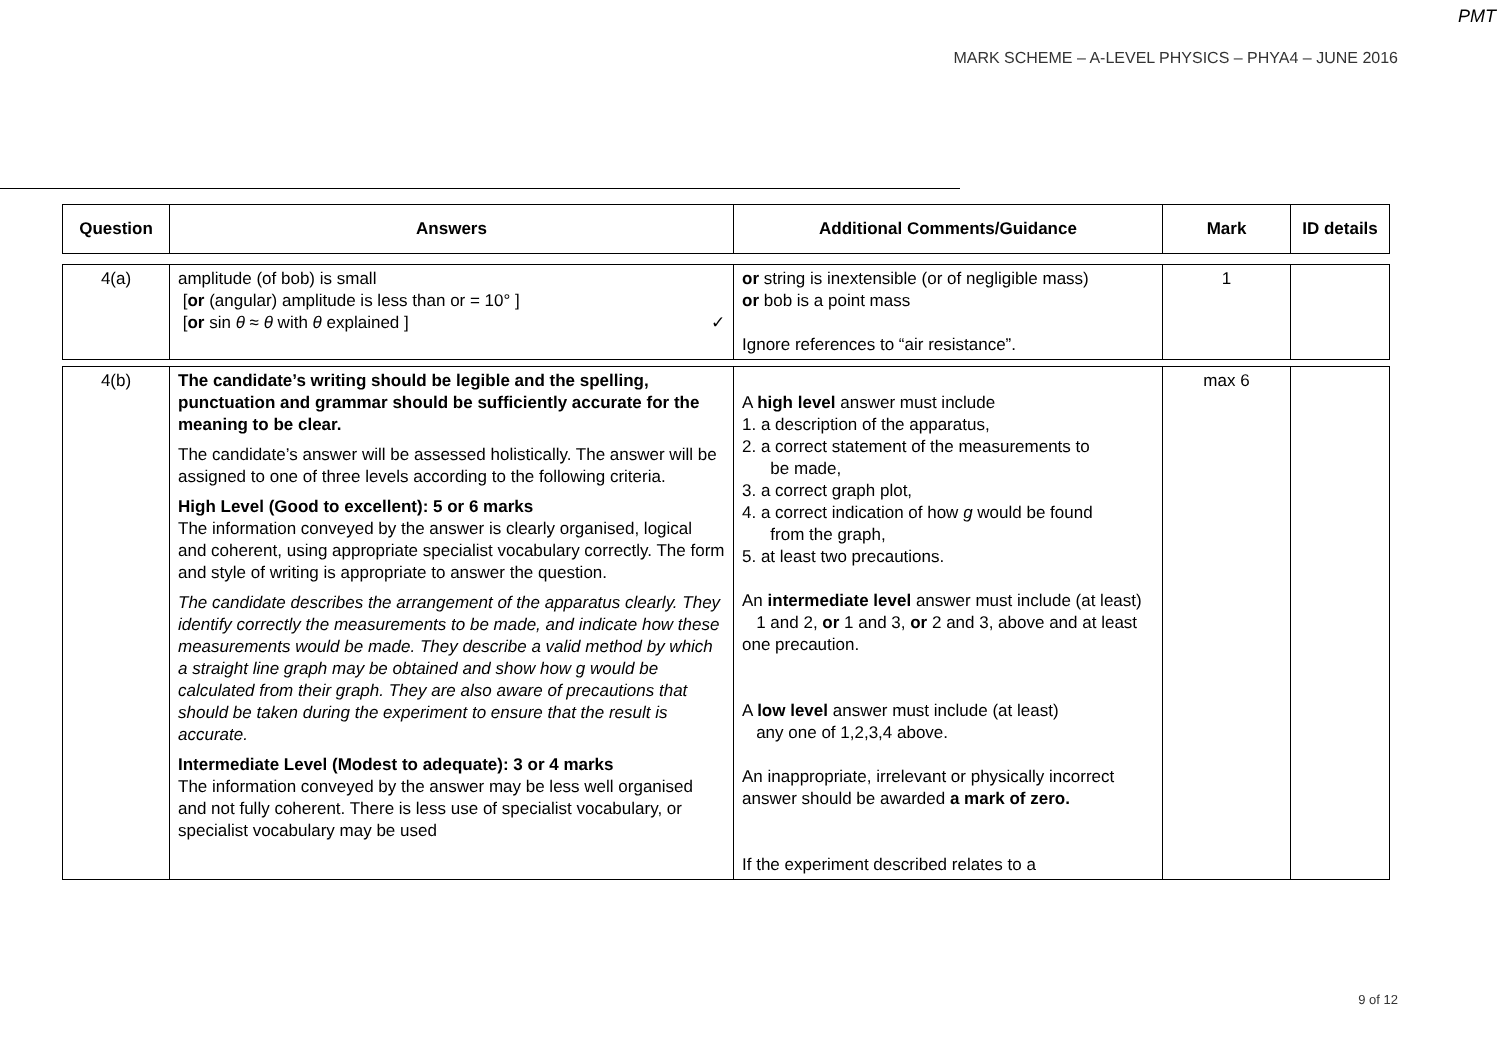PMT
MARK SCHEME – A-LEVEL PHYSICS – PHYA4 – JUNE 2016
| Question | Answers | Additional Comments/Guidance | Mark | ID details |
| --- | --- | --- | --- | --- |
| 4(a) | amplitude (of bob) is small [ or (angular) amplitude is less than or = 10° ] [ or sin θ ≈ θ with θ explained ] ✓ | or string is inextensible (or of negligible mass) or bob is a point mass Ignore references to “air resistance”. | 1 | |
| 4(b) | The candidate’s writing should be legible and the spelling, punctuation and grammar should be sufficiently accurate for the meaning to be clear. The candidate’s answer will be assessed holistically. The answer will be assigned to one of three levels according to the following criteria. High Level (Good to excellent): 5 or 6 marks The information conveyed by the answer is clearly organised, logical and coherent, using appropriate specialist vocabulary correctly. The form and style of writing is appropriate to answer the question. The candidate describes the arrangement of the apparatus clearly. They identify correctly the measurements to be made, and indicate how these measurements would be made. They describe a valid method by which a straight line graph may be obtained and show how g would be calculated from their graph. They are also aware of precautions that should be taken during the experiment to ensure that the result is accurate. Intermediate Level (Modest to adequate): 3 or 4 marks The information conveyed by the answer may be less well organised and not fully coherent. There is less use of specialist vocabulary, or specialist vocabulary may be used | A high level answer must include 1. a description of the apparatus, 2. a correct statement of the measurements to be made, 3. a correct graph plot, 4. a correct indication of how g would be found from the graph, 5. at least two precautions. An intermediate level answer must include (at least) 1 and 2, or 1 and 3, or 2 and 3, above and at least one precaution. A low level answer must include (at least) any one of 1,2,3,4 above. An inappropriate, irrelevant or physically incorrect answer should be awarded a mark of zero. If the experiment described relates to a | max 6 | |
9 of 12